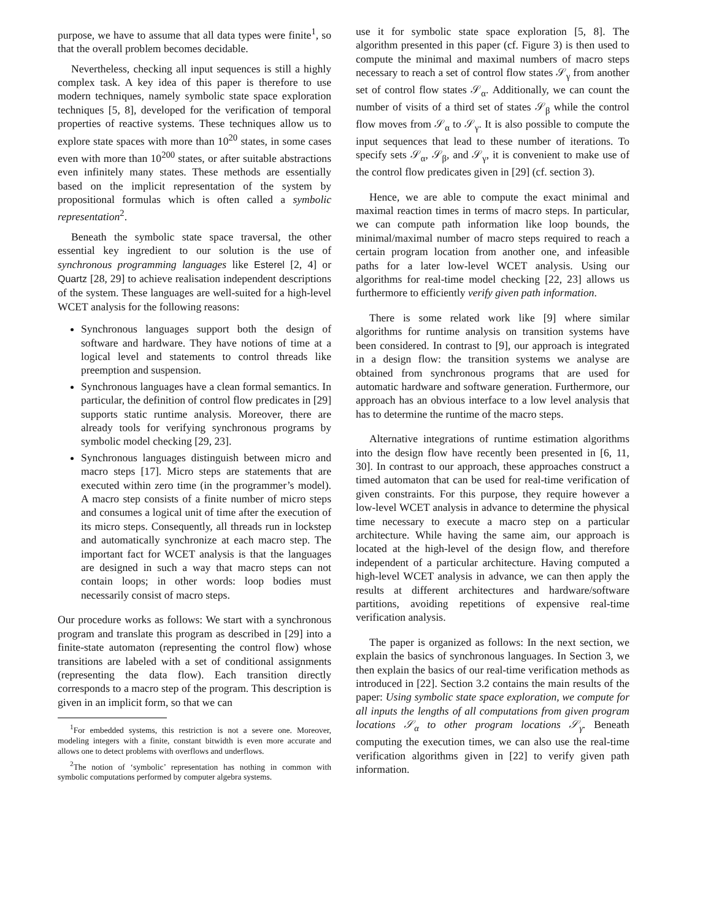purpose, we have to assume that all data types were finite<sup>1</sup>, so that the overall problem becomes decidable.
Nevertheless, checking all input sequences is still a highly complex task. A key idea of this paper is therefore to use modern techniques, namely symbolic state space exploration techniques [5, 8], developed for the verification of temporal properties of reactive systems. These techniques allow us to explore state spaces with more than 10<sup>20</sup> states, in some cases even with more than 10<sup>200</sup> states, or after suitable abstractions even infinitely many states. These methods are essentially based on the implicit representation of the system by propositional formulas which is often called a symbolic representation<sup>2</sup>.
Beneath the symbolic state space traversal, the other essential key ingredient to our solution is the use of synchronous programming languages like Esterel [2, 4] or Quartz [28, 29] to achieve realisation independent descriptions of the system. These languages are well-suited for a high-level WCET analysis for the following reasons:
Synchronous languages support both the design of software and hardware. They have notions of time at a logical level and statements to control threads like preemption and suspension.
Synchronous languages have a clean formal semantics. In particular, the definition of control flow predicates in [29] supports static runtime analysis. Moreover, there are already tools for verifying synchronous programs by symbolic model checking [29, 23].
Synchronous languages distinguish between micro and macro steps [17]. Micro steps are statements that are executed within zero time (in the programmer’s model). A macro step consists of a finite number of micro steps and consumes a logical unit of time after the execution of its micro steps. Consequently, all threads run in lockstep and automatically synchronize at each macro step. The important fact for WCET analysis is that the languages are designed in such a way that macro steps can not contain loops; in other words: loop bodies must necessarily consist of macro steps.
Our procedure works as follows: We start with a synchronous program and translate this program as described in [29] into a finite-state automaton (representing the control flow) whose transitions are labeled with a set of conditional assignments (representing the data flow). Each transition directly corresponds to a macro step of the program. This description is given in an implicit form, so that we can
<sup>1</sup> For embedded systems, this restriction is not a severe one. Moreover, modeling integers with a finite, constant bitwidth is even more accurate and allows one to detect problems with overflows and underflows.
<sup>2</sup> The notion of ‘symbolic’ representation has nothing in common with symbolic computations performed by computer algebra systems.
use it for symbolic state space exploration [5, 8]. The algorithm presented in this paper (cf. Figure 3) is then used to compute the minimal and maximal numbers of macro steps necessary to reach a set of control flow states 𝒮<sub>γ</sub> from another set of control flow states 𝒮<sub>α</sub>. Additionally, we can count the number of visits of a third set of states 𝒮<sub>β</sub> while the control flow moves from 𝒮<sub>α</sub> to 𝒮<sub>γ</sub>. It is also possible to compute the input sequences that lead to these number of iterations. To specify sets 𝒮<sub>α</sub>, 𝒮<sub>β</sub>, and 𝒮<sub>γ</sub>, it is convenient to make use of the control flow predicates given in [29] (cf. section 3).
Hence, we are able to compute the exact minimal and maximal reaction times in terms of macro steps. In particular, we can compute path information like loop bounds, the minimal/maximal number of macro steps required to reach a certain program location from another one, and infeasible paths for a later low-level WCET analysis. Using our algorithms for real-time model checking [22, 23] allows us furthermore to efficiently verify given path information.
There is some related work like [9] where similar algorithms for runtime analysis on transition systems have been considered. In contrast to [9], our approach is integrated in a design flow: the transition systems we analyse are obtained from synchronous programs that are used for automatic hardware and software generation. Furthermore, our approach has an obvious interface to a low level analysis that has to determine the runtime of the macro steps.
Alternative integrations of runtime estimation algorithms into the design flow have recently been presented in [6, 11, 30]. In contrast to our approach, these approaches construct a timed automaton that can be used for real-time verification of given constraints. For this purpose, they require however a low-level WCET analysis in advance to determine the physical time necessary to execute a macro step on a particular architecture. While having the same aim, our approach is located at the high-level of the design flow, and therefore independent of a particular architecture. Having computed a high-level WCET analysis in advance, we can then apply the results at different architectures and hardware/software partitions, avoiding repetitions of expensive real-time verification analysis.
The paper is organized as follows: In the next section, we explain the basics of synchronous languages. In Section 3, we then explain the basics of our real-time verification methods as introduced in [22]. Section 3.2 contains the main results of the paper: Using symbolic state space exploration, we compute for all inputs the lengths of all computations from given program locations 𝒮<sub>α</sub> to other program locations 𝒮<sub>γ</sub>. Beneath computing the execution times, we can also use the real-time verification algorithms given in [22] to verify given path information.